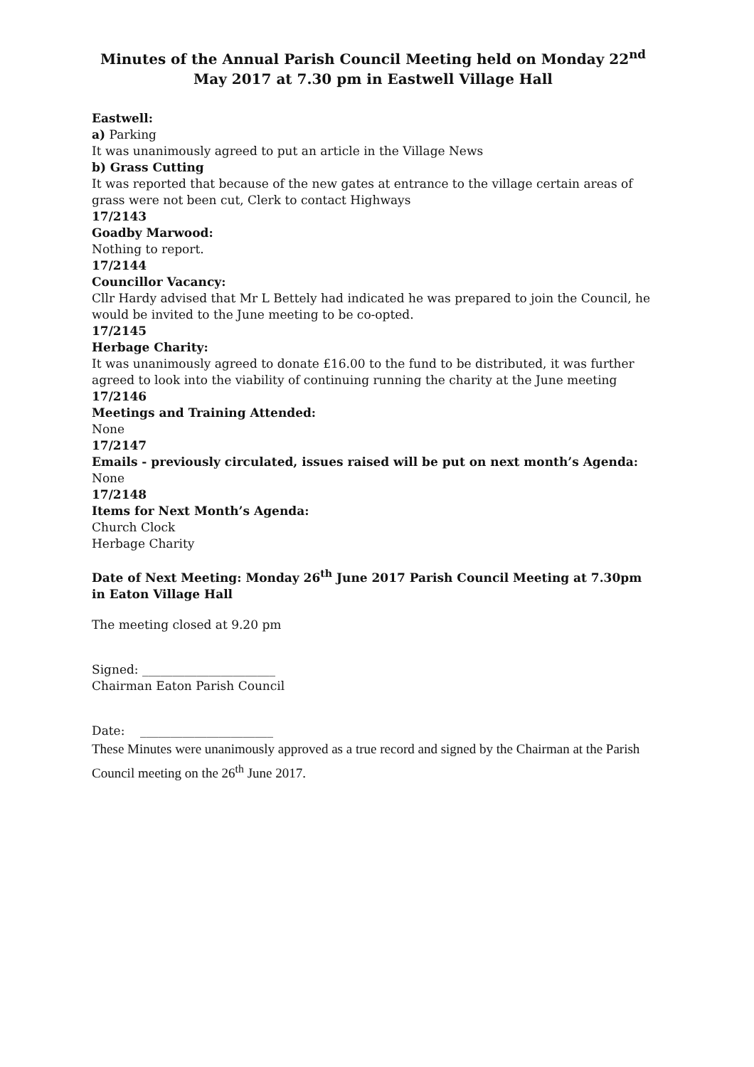Minutes of the Annual Parish Council Meeting held on Monday 22<sup>nd</sup> May 2017 at 7.30 pm in Eastwell Village Hall
Eastwell:
a) Parking
It was unanimously agreed to put an article in the Village News
b) Grass Cutting
It was reported that because of the new gates at entrance to the village certain areas of grass were not been cut, Clerk to contact Highways
17/2143
Goadby Marwood:
Nothing to report.
17/2144
Councillor Vacancy:
Cllr Hardy advised that Mr L Bettely had indicated he was prepared to join the Council, he would be invited to the June meeting to be co-opted.
17/2145
Herbage Charity:
It was unanimously agreed to donate £16.00 to the fund to be distributed, it was further agreed to look into the viability of continuing running the charity at the June meeting
17/2146
Meetings and Training Attended:
None
17/2147
Emails - previously circulated, issues raised will be put on next month’s Agenda:
None
17/2148
Items for Next Month’s Agenda:
Church Clock
Herbage Charity
Date of Next Meeting: Monday 26<sup>th</sup> June 2017 Parish Council Meeting at 7.30pm in Eaton Village Hall
The meeting closed at 9.20 pm
Signed: ______________________
Chairman Eaton Parish Council
Date: ______________________
These Minutes were unanimously approved as a true record and signed by the Chairman at the Parish Council meeting on the 26<sup>th</sup> June 2017.